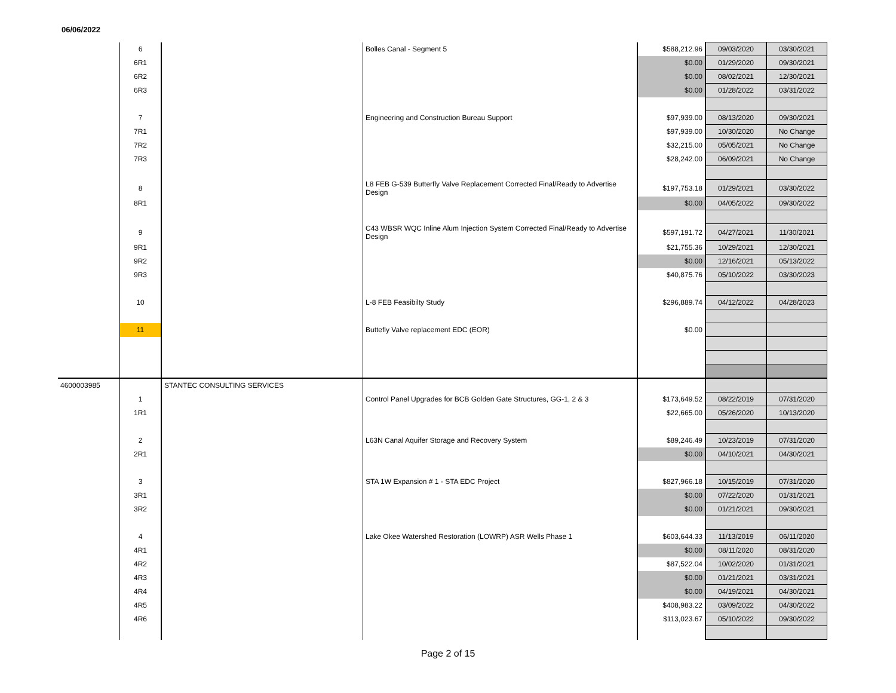06/06/2022
| | 6 | | Bolles Canal - Segment 5 | $588,212.96 | 09/03/2020 | 03/30/2021 |
| | 6R1 | | | $0.00 | 01/29/2020 | 09/30/2021 |
| | 6R2 | | | $0.00 | 08/02/2021 | 12/30/2021 |
| | 6R3 | | | $0.00 | 01/28/2022 | 03/31/2022 |
| | 7 | | Engineering and Construction Bureau Support | $97,939.00 | 08/13/2020 | 09/30/2021 |
| | 7R1 | | | $97,939.00 | 10/30/2020 | No Change |
| | 7R2 | | | $32,215.00 | 05/05/2021 | No Change |
| | 7R3 | | | $28,242.00 | 06/09/2021 | No Change |
| | 8 | | L8 FEB G-539 Butterfly Valve Replacement Corrected Final/Ready to Advertise Design | $197,753.18 | 01/29/2021 | 03/30/2022 |
| | 8R1 | | | $0.00 | 04/05/2022 | 09/30/2022 |
| | 9 | | C43 WBSR WQC Inline Alum Injection System Corrected Final/Ready to Advertise Design | $597,191.72 | 04/27/2021 | 11/30/2021 |
| | 9R1 | | | $21,755.36 | 10/29/2021 | 12/30/2021 |
| | 9R2 | | | $0.00 | 12/16/2021 | 05/13/2022 |
| | 9R3 | | | $40,875.76 | 05/10/2022 | 03/30/2023 |
| | 10 | | L-8 FEB Feasibilty Study | $296,889.74 | 04/12/2022 | 04/28/2023 |
| | 11 | | Buttefly Valve replacement EDC (EOR) | $0.00 | | |
| 4600003985 | | STANTEC CONSULTING SERVICES | | | | |
| | 1 | | Control Panel Upgrades for BCB Golden Gate Structures, GG-1, 2 & 3 | $173,649.52 | 08/22/2019 | 07/31/2020 |
| | 1R1 | | | $22,665.00 | 05/26/2020 | 10/13/2020 |
| | 2 | | L63N Canal Aquifer Storage and Recovery System | $89,246.49 | 10/23/2019 | 07/31/2020 |
| | 2R1 | | | $0.00 | 04/10/2021 | 04/30/2021 |
| | 3 | | STA 1W Expansion # 1 - STA EDC Project | $827,966.18 | 10/15/2019 | 07/31/2020 |
| | 3R1 | | | $0.00 | 07/22/2020 | 01/31/2021 |
| | 3R2 | | | $0.00 | 01/21/2021 | 09/30/2021 |
| | 4 | | Lake Okee Watershed Restoration (LOWRP) ASR Wells Phase 1 | $603,644.33 | 11/13/2019 | 06/11/2020 |
| | 4R1 | | | $0.00 | 08/11/2020 | 08/31/2020 |
| | 4R2 | | | $87,522.04 | 10/02/2020 | 01/31/2021 |
| | 4R3 | | | $0.00 | 01/21/2021 | 03/31/2021 |
| | 4R4 | | | $0.00 | 04/19/2021 | 04/30/2021 |
| | 4R5 | | | $408,983.22 | 03/09/2022 | 04/30/2022 |
| | 4R6 | | | $113,023.67 | 05/10/2022 | 09/30/2022 |
Page 2 of 15